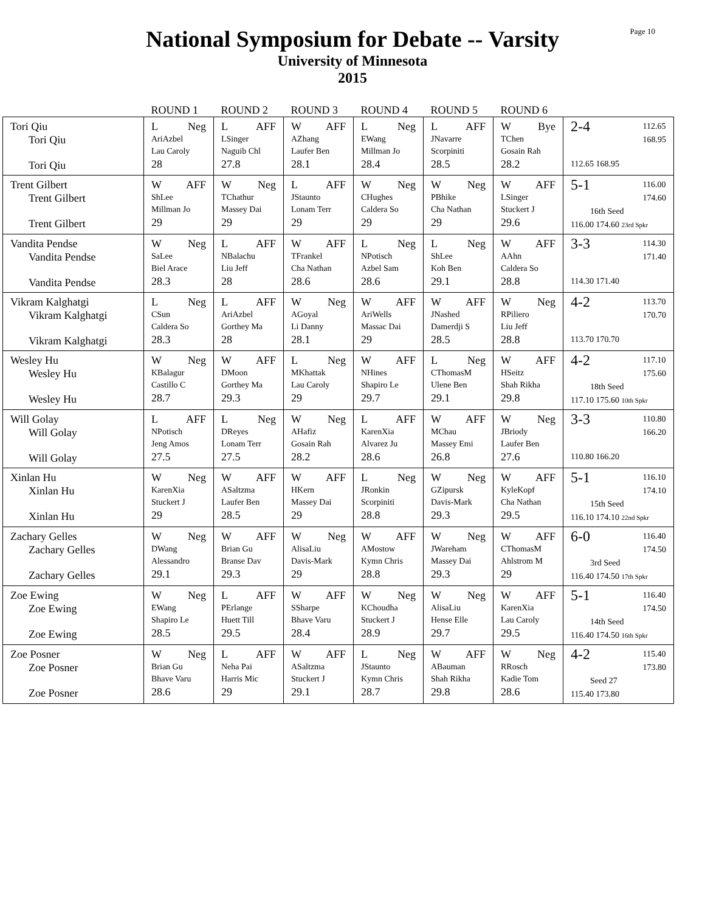Page 10
National Symposium for Debate -- Varsity
University of Minnesota
2015
| | ROUND 1 | ROUND 2 | ROUND 3 | ROUND 4 | ROUND 5 | ROUND 6 | |
| --- | --- | --- | --- | --- | --- | --- | --- |
| Tori Qiu Tori Qiu Tori Qiu | L Neg AriAzbel Lau Caroly 28 | L AFF LSinger Naguib Chl 27.8 | W AFF AZhang Laufer Ben 28.1 | L Neg EWang Millman Jo 28.4 | L AFF JNavarre Scorpiniti 28.5 | W Bye TChen Gosain Rah 28.2 | 2-4 112.65 168.95 112.65 168.95 |
| Trent Gilbert Trent Gilbert Trent Gilbert | W AFF ShLee Millman Jo 29 | W Neg TChathur Massey Dai 29 | L AFF JStaunto Lonam Terr 29 | W Neg CHughes Caldera So 29 | W Neg PBhike Cha Nathan 29 | W AFF LSinger Stuckert J 29.6 | 5-1 116.00 174.60 16th Seed 116.00 174.60 23rd Spkr |
| Vandita Pendse Vandita Pendse Vandita Pendse | W Neg SaLee Biel Arace 28.3 | L AFF NBalachu Liu Jeff 28 | W AFF TFrankel Cha Nathan 28.6 | L Neg NPotisch Azbel Sam 28.6 | L Neg ShLee Koh Ben 29.1 | W AFF AAhn Caldera So 28.8 | 3-3 114.30 171.40 114.30 171.40 |
| Vikram Kalghatgi Vikram Kalghatgi Vikram Kalghatgi | L Neg CSun Caldera So 28.3 | L AFF AriAzbel Gorthey Ma 28 | W Neg AGoyal Li Danny 28.1 | W AFF AriWells Massac Dai 29 | W AFF JNashed Damerdji S 28.5 | W Neg RPiliero Liu Jeff 28.8 | 4-2 113.70 170.70 113.70 170.70 |
| Wesley Hu Wesley Hu Wesley Hu | W Neg KBalagur Castillo C 28.7 | W AFF DMoon Gorthey Ma 29.3 | L Neg MKhattak Lau Caroly 29 | W AFF NHines Shapiro Le 29.7 | L Neg CThomasM Ulene Ben 29.1 | W AFF HSeitz Shah Rikha 29.8 | 4-2 117.10 175.60 18th Seed 117.10 175.60 10th Spkr |
| Will Golay Will Golay Will Golay | L AFF NPotisch Jeng Amos 27.5 | L Neg DReyes Lonam Terr 27.5 | W Neg AHafiz Gosain Rah 28.2 | L AFF KarenXia Alvarez Ju 28.6 | W AFF MChau Massey Emi 26.8 | W Neg JBriody Laufer Ben 27.6 | 3-3 110.80 166.20 110.80 166.20 |
| Xinlan Hu Xinlan Hu Xinlan Hu | W Neg KarenXia Stuckert J 29 | W AFF ASaltzma Laufer Ben 28.5 | W AFF HKern Massey Dai 29 | L Neg JRonkin Scorpiniti 28.8 | W Neg GZipursk Davis-Mark 29.3 | W AFF KyleKopf Cha Nathan 29.5 | 5-1 116.10 174.10 15th Seed 116.10 174.10 22nd Spkr |
| Zachary Gelles Zachary Gelles Zachary Gelles | W Neg DWang Alessandro 29.1 | W AFF Brian Gu Branse Dav 29.3 | W Neg AlisaLiu Davis-Mark 29 | W AFF AMostow Kymn Chris 28.8 | W Neg JWareham Massey Dai 29.3 | W AFF CThomasM Ahlstrom M 29 | 6-0 116.40 174.50 3rd Seed 116.40 174.50 17th Spkr |
| Zoe Ewing Zoe Ewing Zoe Ewing | W Neg EWang Shapiro Le 28.5 | L AFF PErlange Huett Till 29.5 | W AFF SSharpe Bhave Varu 28.4 | W Neg KChoudha Stuckert J 28.9 | W Neg AlisaLiu Hense Elle 29.7 | W AFF KarenXia Lau Caroly 29.5 | 5-1 116.40 174.50 14th Seed 116.40 174.50 16th Spkr |
| Zoe Posner Zoe Posner Zoe Posner | W Neg Brian Gu Bhave Varu 28.6 | L AFF Neha Pai Harris Mic 29 | W AFF ASaltzma Stuckert J 29.1 | L Neg JStaunto Kymn Chris 28.7 | W AFF ABauman Shah Rikha 29.8 | W Neg RRosch Kadie Tom 28.6 | 4-2 115.40 173.80 Seed 27 115.40 173.80 |